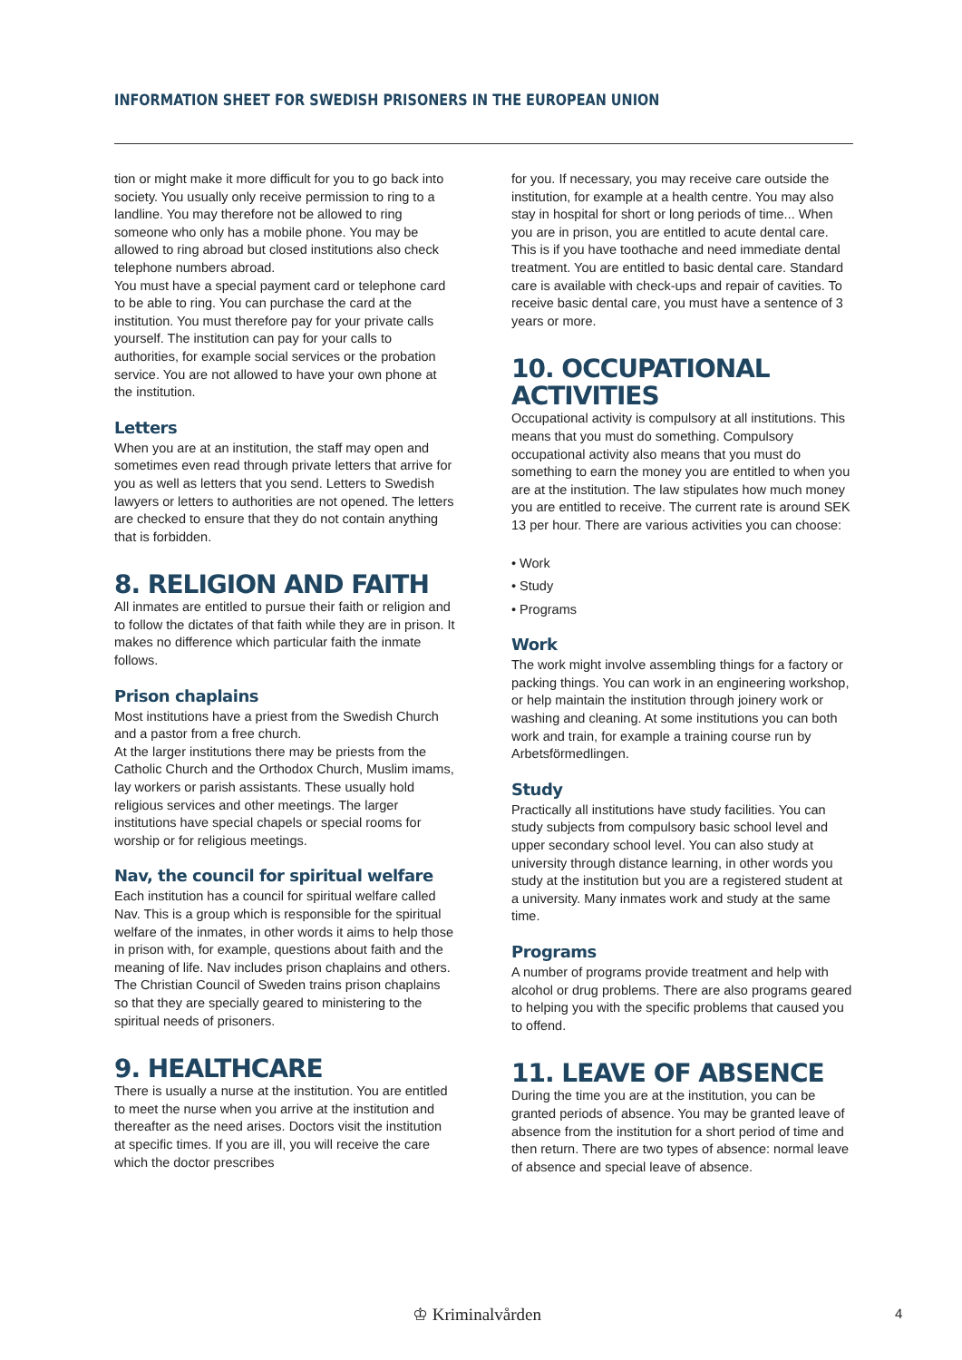INFORMATION SHEET FOR SWEDISH PRISONERS IN THE EUROPEAN UNION
tion or might make it more difficult for you to go back into society. You usually only receive permission to ring to a landline. You may therefore not be allowed to ring someone who only has a mobile phone. You may be allowed to ring abroad but closed institutions also check telephone numbers abroad.
You must have a special payment card or telephone card to be able to ring. You can purchase the card at the institution. You must therefore pay for your private calls yourself. The institution can pay for your calls to authorities, for example social services or the probation service. You are not allowed to have your own phone at the institution.
Letters
When you are at an institution, the staff may open and sometimes even read through private letters that arrive for you as well as letters that you send. Letters to Swedish lawyers or letters to authorities are not opened. The letters are checked to ensure that they do not contain anything that is forbidden.
8. RELIGION AND FAITH
All inmates are entitled to pursue their faith or religion and to follow the dictates of that faith while they are in prison. It makes no difference which particular faith the inmate follows.
Prison chaplains
Most institutions have a priest from the Swedish Church and a pastor from a free church.
At the larger institutions there may be priests from the Catholic Church and the Orthodox Church, Muslim imams, lay workers or parish assistants. These usually hold religious services and other meetings. The larger institutions have special chapels or special rooms for worship or for religious meetings.
Nav, the council for spiritual welfare
Each institution has a council for spiritual welfare called Nav. This is a group which is responsible for the spiritual welfare of the inmates, in other words it aims to help those in prison with, for example, questions about faith and the meaning of life. Nav includes prison chaplains and others. The Christian Council of Sweden trains prison chaplains so that they are specially geared to ministering to the spiritual needs of prisoners.
9. HEALTHCARE
There is usually a nurse at the institution. You are entitled to meet the nurse when you arrive at the institution and thereafter as the need arises. Doctors visit the institution at specific times. If you are ill, you will receive the care which the doctor prescribes
for you. If necessary, you may receive care outside the institution, for example at a health centre. You may also stay in hospital for short or long periods of time... When you are in prison, you are entitled to acute dental care. This is if you have toothache and need immediate dental treatment. You are entitled to basic dental care. Standard care is available with check-ups and repair of cavities. To receive basic dental care, you must have a sentence of 3 years or more.
10. OCCUPATIONAL ACTIVITIES
Occupational activity is compulsory at all institutions. This means that you must do something. Compulsory occupational activity also means that you must do something to earn the money you are entitled to when you are at the institution. The law stipulates how much money you are entitled to receive. The current rate is around SEK 13 per hour. There are various activities you can choose:
• Work
• Study
• Programs
Work
The work might involve assembling things for a factory or packing things. You can work in an engineering workshop, or help maintain the institution through joinery work or washing and cleaning. At some institutions you can both work and train, for example a training course run by Arbetsförmedlingen.
Study
Practically all institutions have study facilities. You can study subjects from compulsory basic school level and upper secondary school level. You can also study at university through distance learning, in other words you study at the institution but you are a registered student at a university. Many inmates work and study at the same time.
Programs
A number of programs provide treatment and help with alcohol or drug problems. There are also programs geared to helping you with the specific problems that caused you to offend.
11. LEAVE OF ABSENCE
During the time you are at the institution, you can be granted periods of absence. You may be granted leave of absence from the institution for a short period of time and then return. There are two types of absence: normal leave of absence and special leave of absence.
♔ Kriminalvården 4